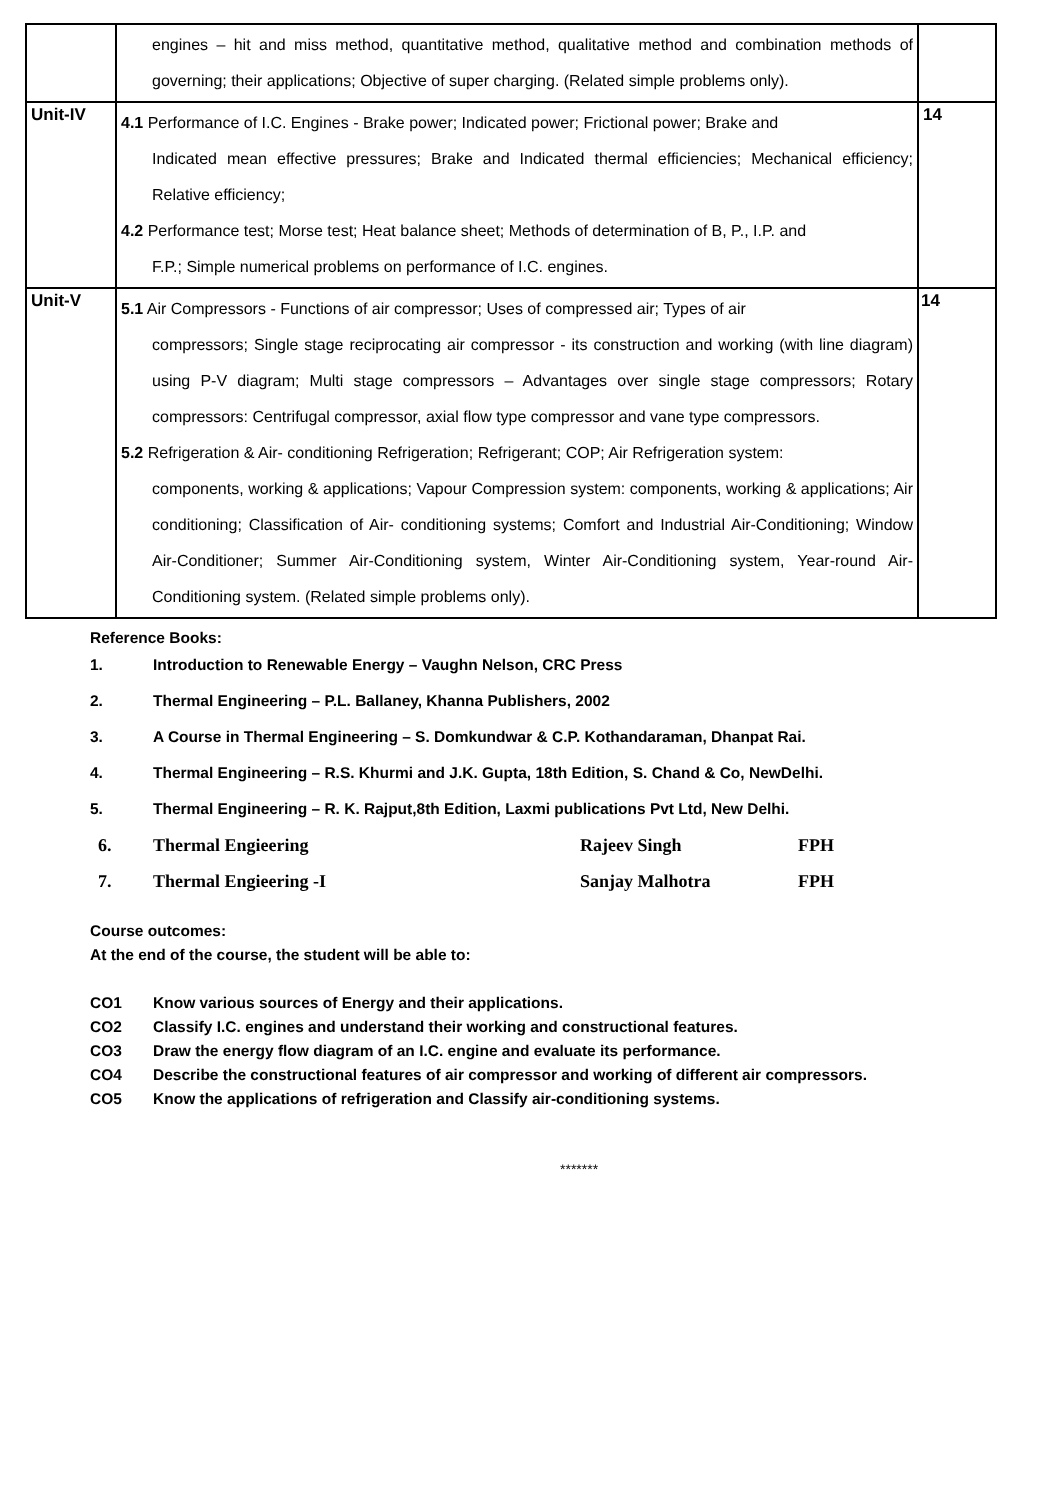| | engines – hit and miss method, quantitative method, qualitative method and combination methods of governing; their applications; Objective of super charging. (Related simple problems only). | |
| Unit-IV | 4.1 Performance of I.C. Engines - Brake power; Indicated power; Frictional power; Brake and Indicated mean effective pressures; Brake and Indicated thermal efficiencies; Mechanical efficiency; Relative efficiency; 4.2 Performance test; Morse test; Heat balance sheet; Methods of determination of B, P., I.P. and F.P.; Simple numerical problems on performance of I.C. engines. | 14 |
| Unit-V | 5.1 Air Compressors - Functions of air compressor; Uses of compressed air; Types of air compressors; Single stage reciprocating air compressor - its construction and working (with line diagram) using P-V diagram; Multi stage compressors – Advantages over single stage compressors; Rotary compressors: Centrifugal compressor, axial flow type compressor and vane type compressors. 5.2 Refrigeration & Air- conditioning Refrigeration; Refrigerant; COP; Air Refrigeration system: components, working & applications; Vapour Compression system: components, working & applications; Air conditioning; Classification of Air- conditioning systems; Comfort and Industrial Air-Conditioning; Window Air-Conditioner; Summer Air-Conditioning system, Winter Air-Conditioning system, Year-round Air- Conditioning system. (Related simple problems only). | 14 |
Reference Books:
1. Introduction to Renewable Energy – Vaughn Nelson, CRC Press
2. Thermal Engineering – P.L. Ballaney, Khanna Publishers, 2002
3. A Course in Thermal Engineering – S. Domkundwar & C.P. Kothandaraman, Dhanpat Rai.
4. Thermal Engineering – R.S. Khurmi and J.K. Gupta, 18th Edition, S. Chand & Co, NewDelhi.
5. Thermal Engineering – R. K. Rajput,8th Edition, Laxmi publications Pvt Ltd, New Delhi.
6. Thermal Engieering Rajeev Singh FPH
7. Thermal Engieering -I Sanjay Malhotra FPH
Course outcomes:
At the end of the course, the student will be able to:
CO1 Know various sources of Energy and their applications.
CO2 Classify I.C. engines and understand their working and constructional features.
CO3 Draw the energy flow diagram of an I.C. engine and evaluate its performance.
CO4 Describe the constructional features of air compressor and working of different air compressors.
CO5 Know the applications of refrigeration and Classify air-conditioning systems.
*******